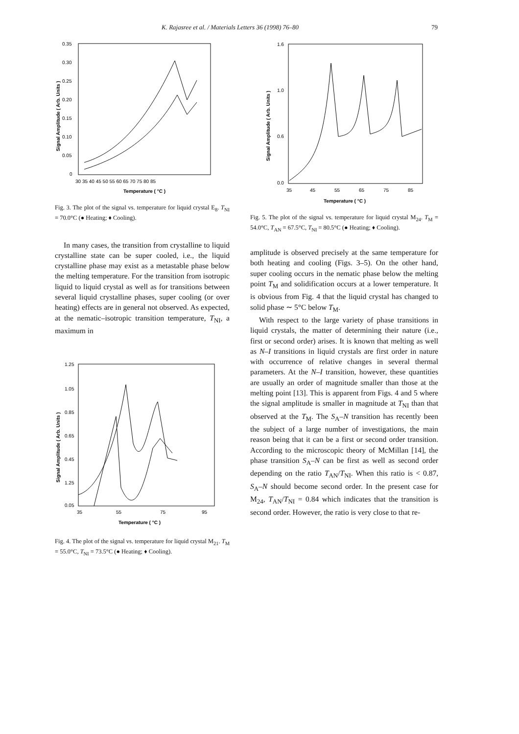K. Rajasree et al. / Materials Letters 36 (1998) 76–80 79
0.35
0.30
0.25
0.20
0.15
0.10
0.05
0
30 35 40 45 50 55 60 65 70 75 80 85
Temperature ( °C )
Signal Amplitude ( Arb. Units )
Fig. 3. The plot of the signal vs. temperature for liquid crystal E<sub>8</sub>. T<sub>NI</sub> = 70.0°C (● Heating; ♦ Cooling).
In many cases, the transition from crystalline to liquid crystalline state can be super cooled, i.e., the liquid crystalline phase may exist as a metastable phase below the melting temperature. For the transition from isotropic liquid to liquid crystal as well as for transitions between several liquid crystalline phases, super cooling (or over heating) effects are in general not observed. As expected, at the nematic–isotropic transition temperature, T<sub>NI</sub>, a maximum in
1.25
1.05
0.85
0.65
0.45
1.25
0.05
35
55
75
95
Temperature ( °C )
Signal Amplitude ( Arb. Units )
Fig. 4. The plot of the signal vs. temperature for liquid crystal M<sub>21</sub>. T<sub>M</sub> = 55.0°C, T<sub>NI</sub> = 73.5°C (● Heating; ♦ Cooling).
1.6
1.0
0.6
0.0
35
45
55
65
75
85
Temperature ( °C )
Signal Amplitude ( Arb. Units )
Fig. 5. The plot of the signal vs. temperature for liquid crystal M<sub>24</sub>. T<sub>M</sub> = 54.0°C, T<sub>AN</sub> = 67.5°C, T<sub>NI</sub> = 80.5°C (● Heating; ♦ Cooling).
amplitude is observed precisely at the same temperature for both heating and cooling (Figs. 3–5). On the other hand, super cooling occurs in the nematic phase below the melting point T<sub>M</sub> and solidification occurs at a lower temperature. It is obvious from Fig. 4 that the liquid crystal has changed to solid phase ∼ 5°C below T<sub>M</sub>.
With respect to the large variety of phase transitions in liquid crystals, the matter of determining their nature (i.e., first or second order) arises. It is known that melting as well as N–I transitions in liquid crystals are first order in nature with occurrence of relative changes in several thermal parameters. At the N–I transition, however, these quantities are usually an order of magnitude smaller than those at the melting point [13]. This is apparent from Figs. 4 and 5 where the signal amplitude is smaller in magnitude at T<sub>NI</sub> than that observed at the T<sub>M</sub>. The S<sub>A</sub>–N transition has recently been the subject of a large number of investigations, the main reason being that it can be a first or second order transition. According to the microscopic theory of McMillan [14], the phase transition S<sub>A</sub>–N can be first as well as second order depending on the ratio T<sub>AN</sub>/T<sub>NI</sub>. When this ratio is < 0.87, S<sub>A</sub>–N should become second order. In the present case for M<sub>24</sub>, T<sub>AN</sub>/T<sub>NI</sub> = 0.84 which indicates that the transition is second order. However, the ratio is very close to that re-